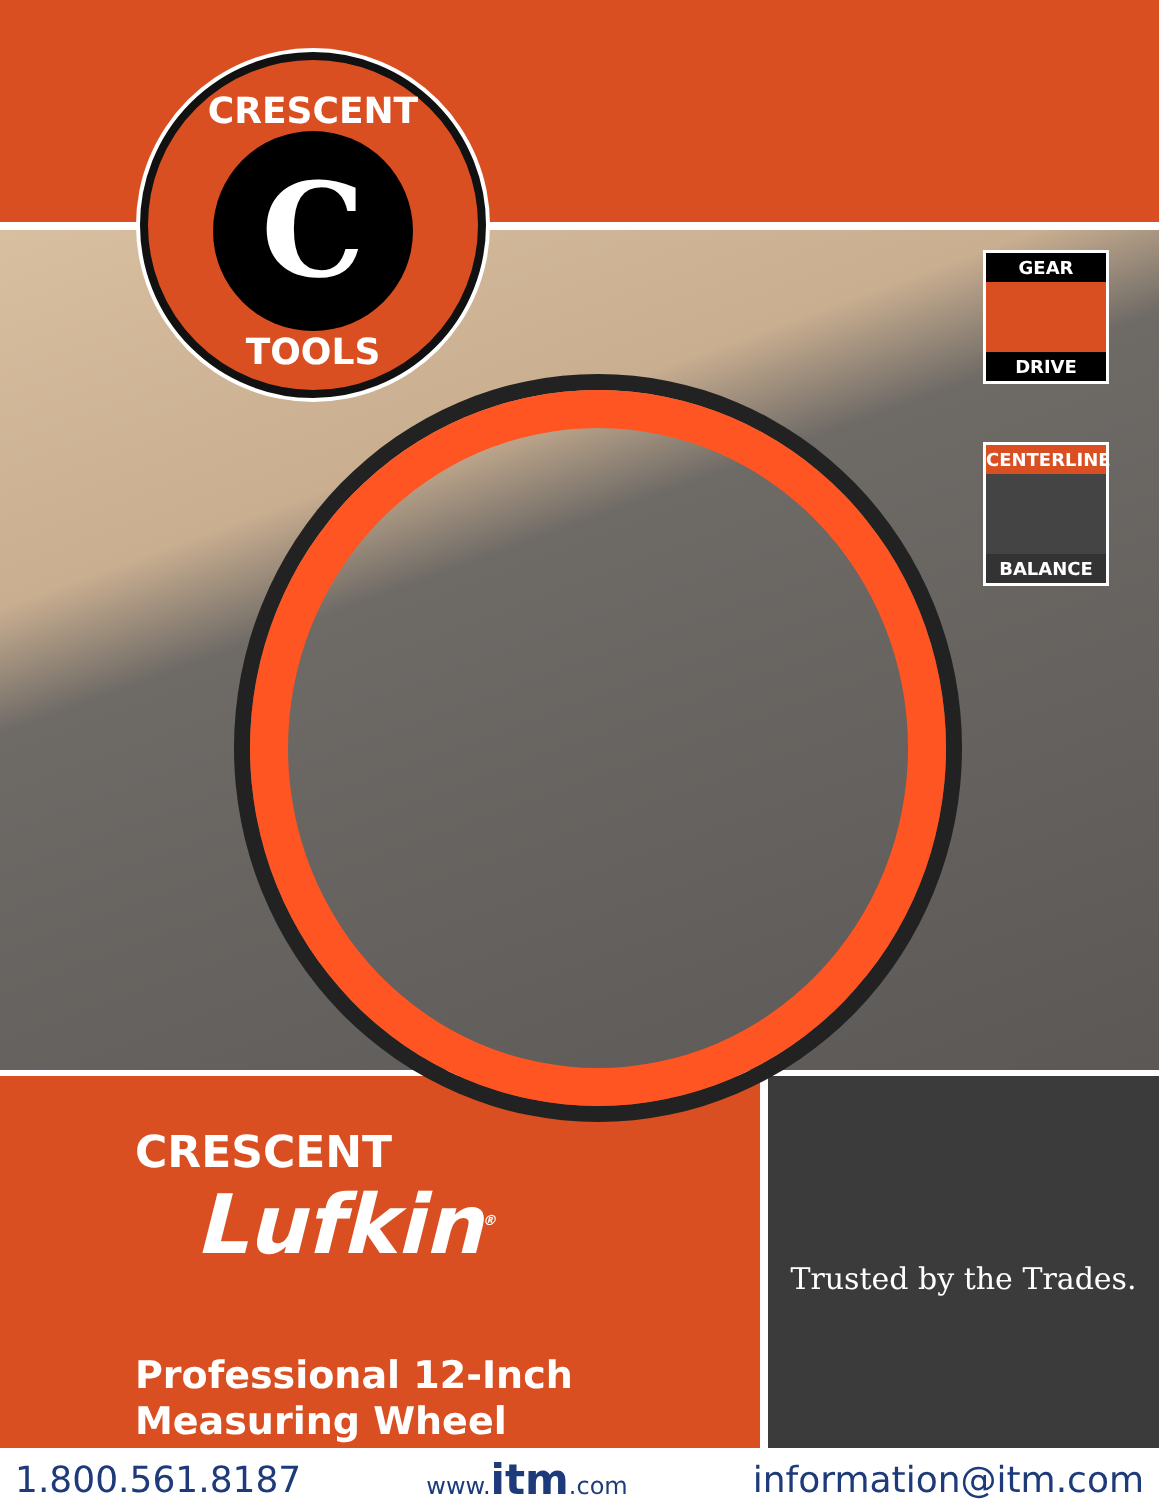CRESCENT
C
TOOLS
GEAR
DRIVE
CENTERLINE
BALANCE
CRESCENT
Lufkin<sup>®</sup>
Professional 12-Inch
Measuring Wheel
Trusted by the Trades.
1.800.561.8187 www.itm.com information@itm.com